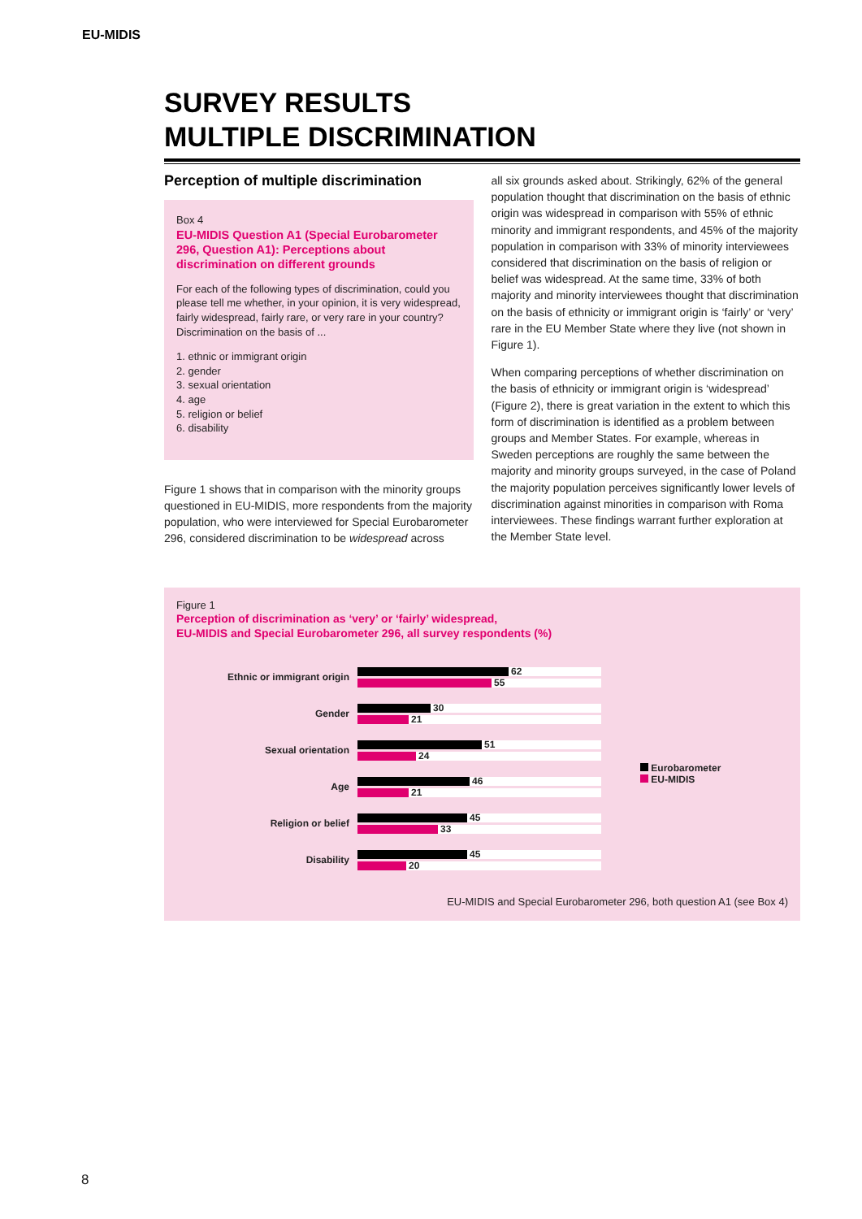EU-MIDIS
SURVEY RESULTS
MULTIPLE DISCRIMINATION
Perception of multiple discrimination
Box 4
EU-MIDIS Question A1 (Special Eurobarometer 296, Question A1): Perceptions about discrimination on different grounds
For each of the following types of discrimination, could you please tell me whether, in your opinion, it is very widespread, fairly widespread, fairly rare, or very rare in your country? Discrimination on the basis of ...
1. ethnic or immigrant origin
2. gender
3. sexual orientation
4. age
5. religion or belief
6. disability
Figure 1 shows that in comparison with the minority groups questioned in EU-MIDIS, more respondents from the majority population, who were interviewed for Special Eurobarometer 296, considered discrimination to be widespread across
all six grounds asked about. Strikingly, 62% of the general population thought that discrimination on the basis of ethnic origin was widespread in comparison with 55% of ethnic minority and immigrant respondents, and 45% of the majority population in comparison with 33% of minority interviewees considered that discrimination on the basis of religion or belief was widespread. At the same time, 33% of both majority and minority interviewees thought that discrimination on the basis of ethnicity or immigrant origin is ‘fairly’ or ‘very’ rare in the EU Member State where they live (not shown in Figure 1).
When comparing perceptions of whether discrimination on the basis of ethnicity or immigrant origin is ‘widespread’ (Figure 2), there is great variation in the extent to which this form of discrimination is identified as a problem between groups and Member States. For example, whereas in Sweden perceptions are roughly the same between the majority and minority groups surveyed, in the case of Poland the majority population perceives significantly lower levels of discrimination against minorities in comparison with Roma interviewees. These findings warrant further exploration at the Member State level.
Figure 1
Perception of discrimination as ‘very’ or ‘fairly’ widespread,
EU-MIDIS and Special Eurobarometer 296, all survey respondents (%)
Ethnic or immigrant origin
62
55
Gender
30
21
Sexual orientation
51
24
Age
46
21
Religion or belief
45
33
Disability
45
20
Eurobarometer
EU-MIDIS
EU-MIDIS and Special Eurobarometer 296, both question A1 (see Box 4)
8